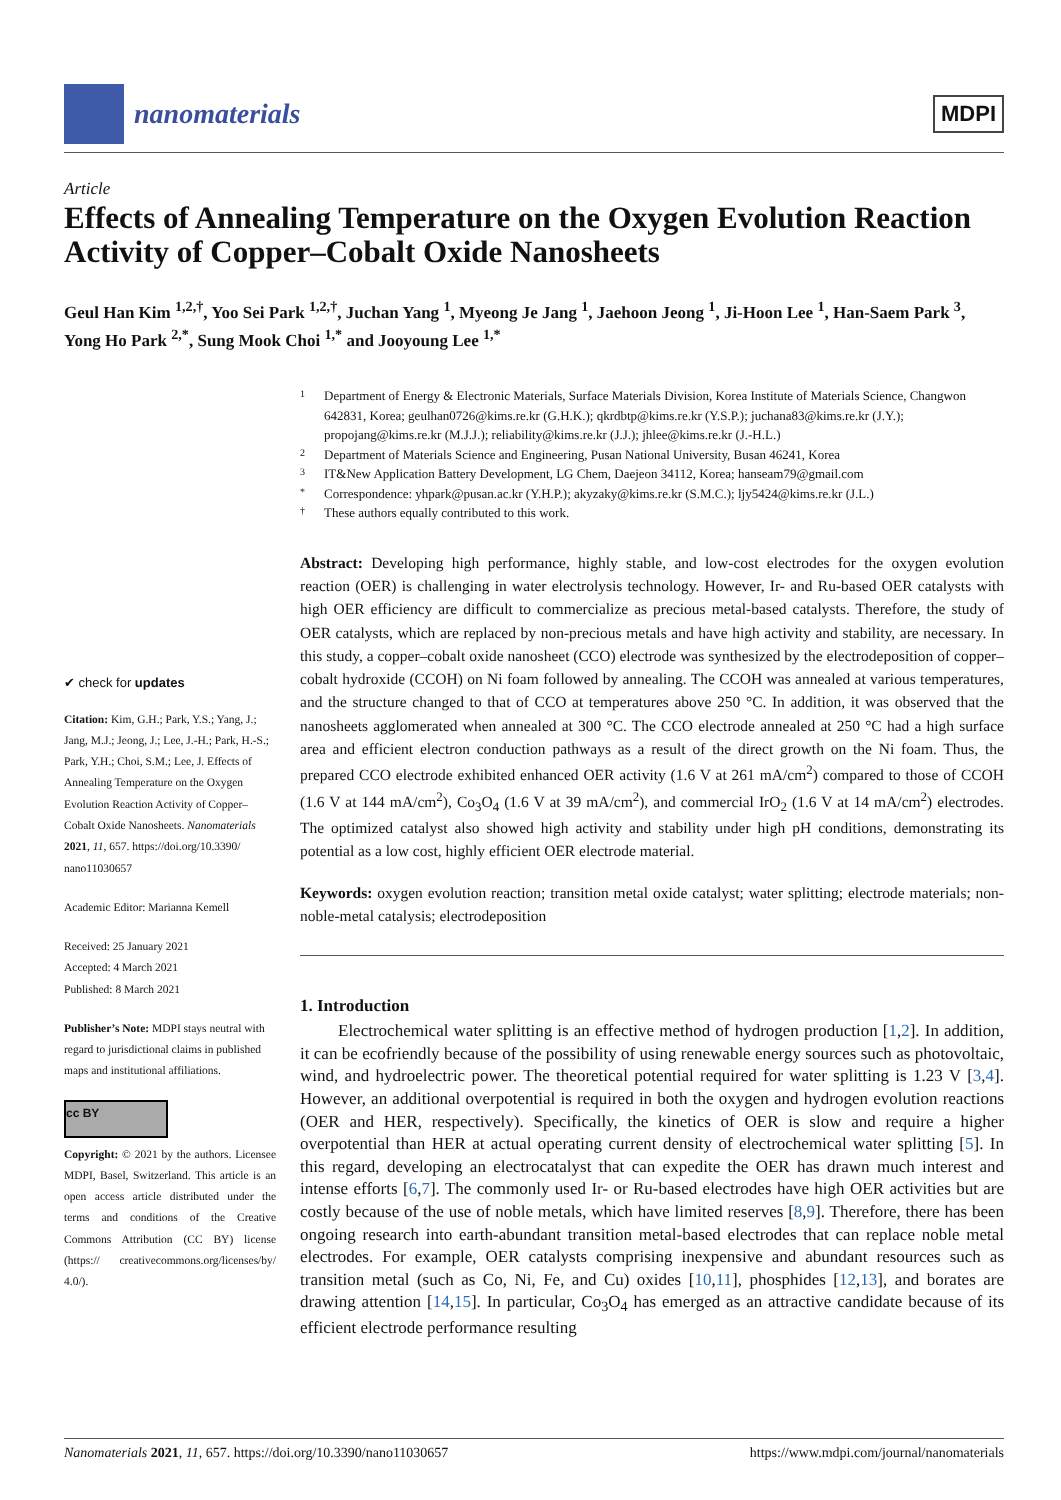nanomaterials
MDPI
Article
Effects of Annealing Temperature on the Oxygen Evolution Reaction Activity of Copper–Cobalt Oxide Nanosheets
Geul Han Kim <sup>1,2,†</sup>, Yoo Sei Park <sup>1,2,†</sup>, Juchan Yang <sup>1</sup>, Myeong Je Jang <sup>1</sup>, Jaehoon Jeong <sup>1</sup>, Ji-Hoon Lee <sup>1</sup>, Han-Saem Park <sup>3</sup>, Yong Ho Park <sup>2,*</sup>, Sung Mook Choi <sup>1,*</sup> and Jooyoung Lee <sup>1,*</sup>
✔ check for updates
Citation: Kim, G.H.; Park, Y.S.; Yang, J.; Jang, M.J.; Jeong, J.; Lee, J.-H.; Park, H.-S.; Park, Y.H.; Choi, S.M.; Lee, J. Effects of Annealing Temperature on the Oxygen Evolution Reaction Activity of Copper–Cobalt Oxide Nanosheets. Nanomaterials 2021, 11, 657. https://doi.org/10.3390/ nano11030657
Academic Editor: Marianna Kemell
Received: 25 January 2021
Accepted: 4 March 2021
Published: 8 March 2021
Publisher’s Note: MDPI stays neutral with regard to jurisdictional claims in published maps and institutional affiliations.
cc BY
Copyright: © 2021 by the authors. Licensee MDPI, Basel, Switzerland. This article is an open access article distributed under the terms and conditions of the Creative Commons Attribution (CC BY) license (https:// creativecommons.org/licenses/by/ 4.0/).
1 Department of Energy & Electronic Materials, Surface Materials Division, Korea Institute of Materials Science, Changwon 642831, Korea; geulhan0726@kims.re.kr (G.H.K.); qkrdbtp@kims.re.kr (Y.S.P.); juchana83@kims.re.kr (J.Y.); propojang@kims.re.kr (M.J.J.); reliability@kims.re.kr (J.J.); jhlee@kims.re.kr (J.-H.L.)
2 Department of Materials Science and Engineering, Pusan National University, Busan 46241, Korea
3 IT&New Application Battery Development, LG Chem, Daejeon 34112, Korea; hanseam79@gmail.com
* Correspondence: yhpark@pusan.ac.kr (Y.H.P.); akyzaky@kims.re.kr (S.M.C.); ljy5424@kims.re.kr (J.L.)
† These authors equally contributed to this work.
Abstract: Developing high performance, highly stable, and low-cost electrodes for the oxygen evolution reaction (OER) is challenging in water electrolysis technology. However, Ir- and Ru-based OER catalysts with high OER efficiency are difficult to commercialize as precious metal-based catalysts. Therefore, the study of OER catalysts, which are replaced by non-precious metals and have high activity and stability, are necessary. In this study, a copper–cobalt oxide nanosheet (CCO) electrode was synthesized by the electrodeposition of copper–cobalt hydroxide (CCOH) on Ni foam followed by annealing. The CCOH was annealed at various temperatures, and the structure changed to that of CCO at temperatures above 250 °C. In addition, it was observed that the nanosheets agglomerated when annealed at 300 °C. The CCO electrode annealed at 250 °C had a high surface area and efficient electron conduction pathways as a result of the direct growth on the Ni foam. Thus, the prepared CCO electrode exhibited enhanced OER activity (1.6 V at 261 mA/cm<sup>2</sup>) compared to those of CCOH (1.6 V at 144 mA/cm<sup>2</sup>), Co<sub>3</sub>O<sub>4</sub> (1.6 V at 39 mA/cm<sup>2</sup>), and commercial IrO<sub>2</sub> (1.6 V at 14 mA/cm<sup>2</sup>) electrodes. The optimized catalyst also showed high activity and stability under high pH conditions, demonstrating its potential as a low cost, highly efficient OER electrode material.
Keywords: oxygen evolution reaction; transition metal oxide catalyst; water splitting; electrode materials; non-noble-metal catalysis; electrodeposition
1. Introduction
Electrochemical water splitting is an effective method of hydrogen production [1,2]. In addition, it can be ecofriendly because of the possibility of using renewable energy sources such as photovoltaic, wind, and hydroelectric power. The theoretical potential required for water splitting is 1.23 V [3,4]. However, an additional overpotential is required in both the oxygen and hydrogen evolution reactions (OER and HER, respectively). Specifically, the kinetics of OER is slow and require a higher overpotential than HER at actual operating current density of electrochemical water splitting [5]. In this regard, developing an electrocatalyst that can expedite the OER has drawn much interest and intense efforts [6,7]. The commonly used Ir- or Ru-based electrodes have high OER activities but are costly because of the use of noble metals, which have limited reserves [8,9]. Therefore, there has been ongoing research into earth-abundant transition metal-based electrodes that can replace noble metal electrodes. For example, OER catalysts comprising inexpensive and abundant resources such as transition metal (such as Co, Ni, Fe, and Cu) oxides [10,11], phosphides [12,13], and borates are drawing attention [14,15]. In particular, Co<sub>3</sub>O<sub>4</sub> has emerged as an attractive candidate because of its efficient electrode performance resulting
Nanomaterials 2021, 11, 657. https://doi.org/10.3390/nano11030657 https://www.mdpi.com/journal/nanomaterials